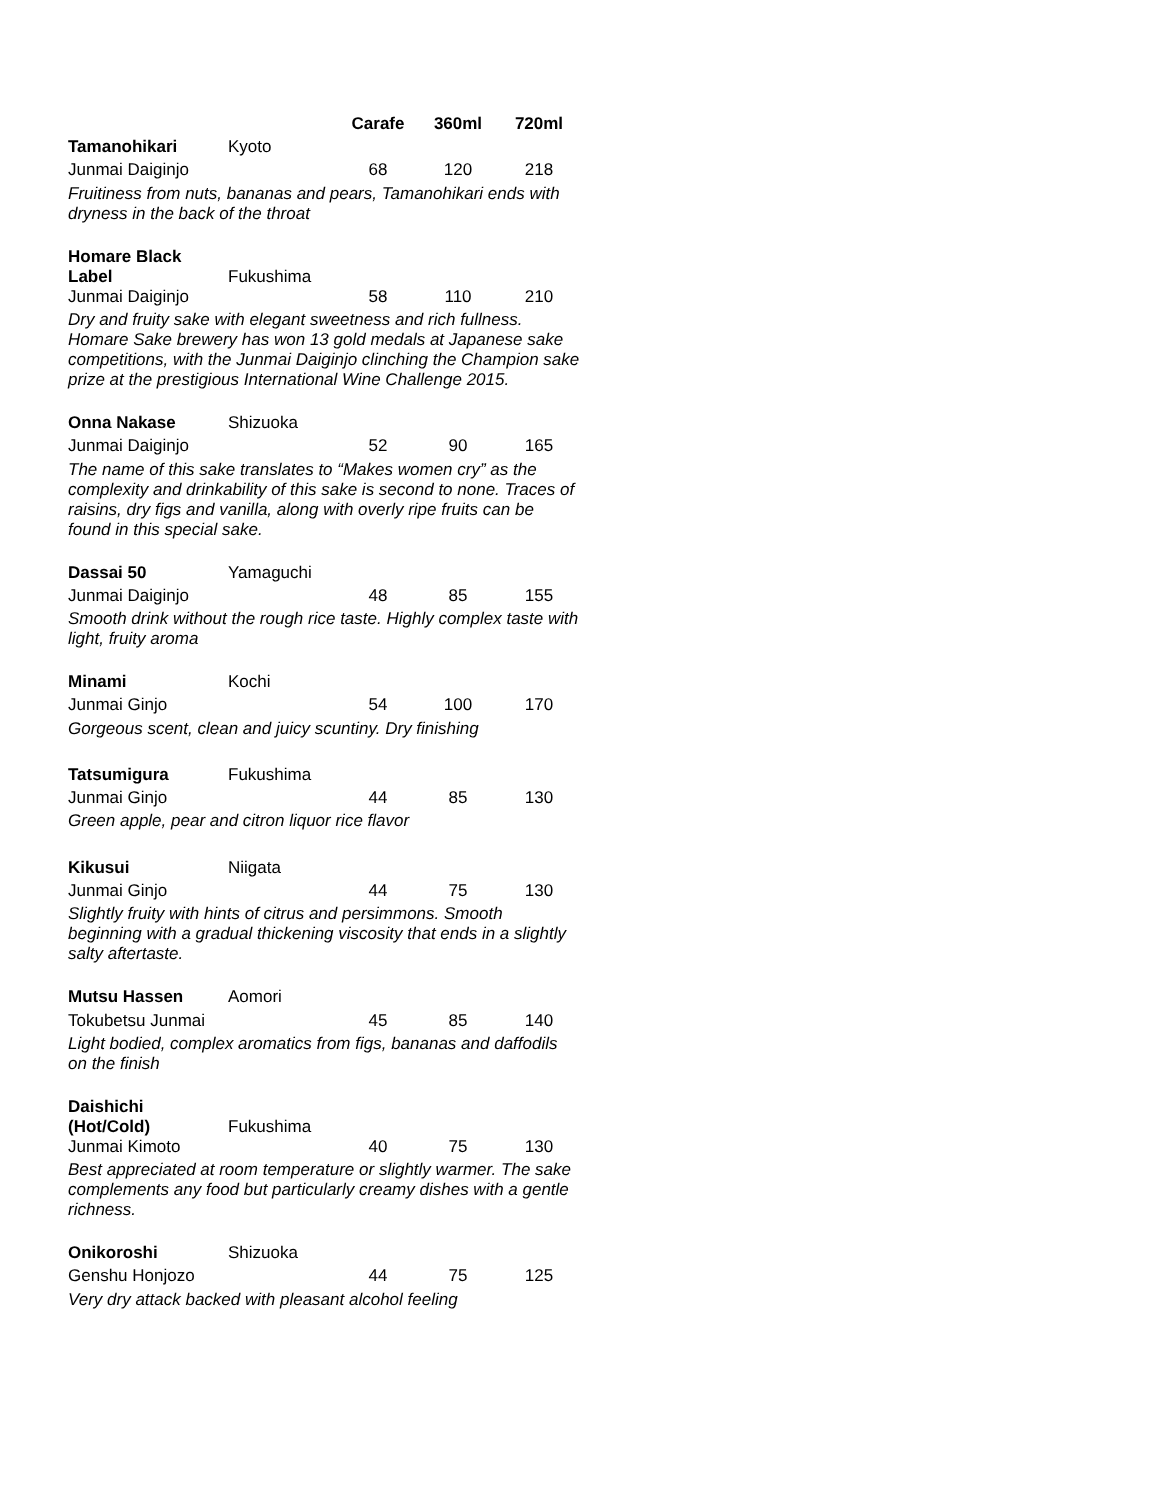| | | Carafe | 360ml | 720ml |
| Tamanohikari | Kyoto | | | |
| Junmai Daiginjo | | 68 | 120 | 218 |
| Fruitiness from nuts, bananas and pears, Tamanohikari ends with dryness in the back of the throat | | | | |
| Homare Black Label | Fukushima | | | |
| Junmai Daiginjo | | 58 | 110 | 210 |
| Dry and fruity sake with elegant sweetness and rich fullness. Homare Sake brewery has won 13 gold medals at Japanese sake competitions, with the Junmai Daiginjo clinching the Champion sake prize at the prestigious International Wine Challenge 2015. | | | | |
| Onna Nakase | Shizuoka | | | |
| Junmai Daiginjo | | 52 | 90 | 165 |
| The name of this sake translates to “Makes women cry” as the complexity and drinkability of this sake is second to none. Traces of raisins, dry figs and vanilla, along with overly ripe fruits can be found in this special sake. | | | | |
| Dassai 50 | Yamaguchi | | | |
| Junmai Daiginjo | | 48 | 85 | 155 |
| Smooth drink without the rough rice taste. Highly complex taste with light, fruity aroma | | | | |
| Minami | Kochi | | | |
| Junmai Ginjo | | 54 | 100 | 170 |
| Gorgeous scent, clean and juicy scuntiny. Dry finishing | | | | |
| Tatsumigura | Fukushima | | | |
| Junmai Ginjo | | 44 | 85 | 130 |
| Green apple, pear and citron liquor rice flavor | | | | |
| Kikusui | Niigata | | | |
| Junmai Ginjo | | 44 | 75 | 130 |
| Slightly fruity with hints of citrus and persimmons. Smooth beginning with a gradual thickening viscosity that ends in a slightly salty aftertaste. | | | | |
| Mutsu Hassen | Aomori | | | |
| Tokubetsu Junmai | | 45 | 85 | 140 |
| Light bodied, complex aromatics from figs, bananas and daffodils on the finish | | | | |
| Daishichi (Hot/Cold) | Fukushima | | | |
| Junmai Kimoto | | 40 | 75 | 130 |
| Best appreciated at room temperature or slightly warmer. The sake complements any food but particularly creamy dishes with a gentle richness. | | | | |
| Onikoroshi | Shizuoka | | | |
| Genshu Honjozo | | 44 | 75 | 125 |
| Very dry attack backed with pleasant alcohol feeling | | | | |